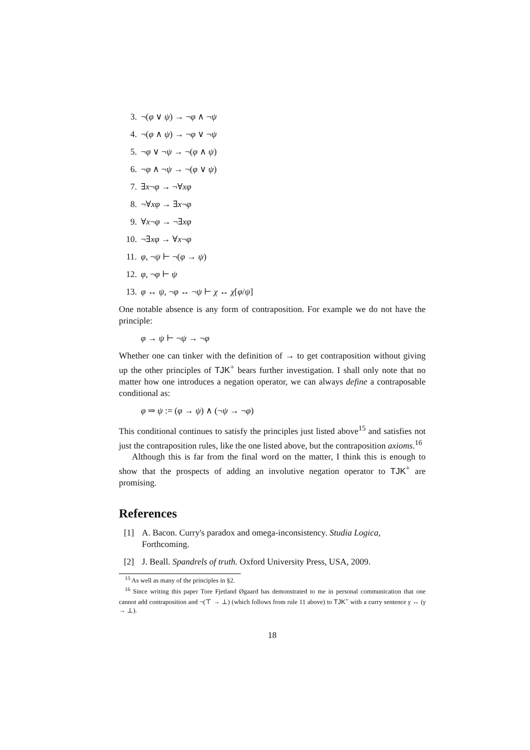3. ¬(φ ∨ ψ) → ¬φ ∧ ¬ψ
4. ¬(φ ∧ ψ) → ¬φ ∨ ¬ψ
5. ¬φ ∨ ¬ψ → ¬(φ ∧ ψ)
6. ¬φ ∧ ¬ψ → ¬(φ ∨ ψ)
7. ∃x¬φ → ¬∀xφ
8. ¬∀xφ → ∃x¬φ
9. ∀x¬φ → ¬∃xφ
10. ¬∃xφ → ∀x¬φ
11. φ, ¬ψ ⊢ ¬(φ → ψ)
12. φ, ¬φ ⊢ ψ
13. φ ↔ ψ, ¬φ ↔ ¬ψ ⊢ χ ↔ χ[φ/ψ]
One notable absence is any form of contraposition. For example we do not have the principle:
φ → ψ ⊢ ¬ψ → ¬φ
Whether one can tinker with the definition of → to get contraposition without giving up the other principles of TJK<sup>+</sup> bears further investigation. I shall only note that no matter how one introduces a negation operator, we can always define a contraposable conditional as:
φ ⇒ ψ := (φ → ψ) ∧ (¬ψ → ¬φ)
This conditional continues to satisfy the principles just listed above<sup>15</sup> and satisfies not just the contraposition rules, like the one listed above, but the contraposition axioms.<sup>16</sup>
Although this is far from the final word on the matter, I think this is enough to show that the prospects of adding an involutive negation operator to TJK<sup>+</sup> are promising.
References
[1] A. Bacon. Curry's paradox and omega-inconsistency. Studia Logica, Forthcoming.
[2] J. Beall. Spandrels of truth. Oxford University Press, USA, 2009.
<sup>15</sup> As well as many of the principles in §2.
<sup>16</sup> Since writing this paper Tore Fjetland Øgaard has demonstrated to me in personal communication that one cannot add contraposition and ¬(⊤ → ⊥) (which follows from rule 11 above) to TJK<sup>+</sup> with a curry sentence γ ↔ (γ → ⊥).
18